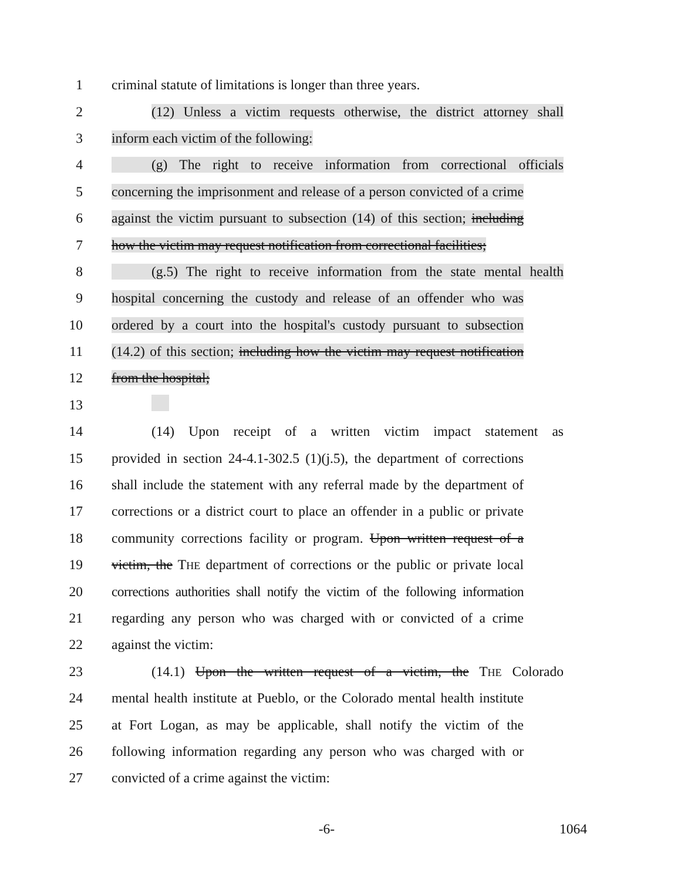1 criminal statute of limitations is longer than three years.
2 (12) Unless a victim requests otherwise, the district attorney shall
3 inform each victim of the following:
4 (g) The right to receive information from correctional officials
5 concerning the imprisonment and release of a person convicted of a crime
6 against the victim pursuant to subsection (14) of this section; including
7 how the victim may request notification from correctional facilities;
8 (g.5) The right to receive information from the state mental health
9 hospital concerning the custody and release of an offender who was
10 ordered by a court into the hospital's custody pursuant to subsection
11 (14.2) of this section; including how the victim may request notification
12 from the hospital;
13
14 (14) Upon receipt of a written victim impact statement as
15 provided in section 24-4.1-302.5 (1)(j.5), the department of corrections
16 shall include the statement with any referral made by the department of
17 corrections or a district court to place an offender in a public or private
18 community corrections facility or program. Upon written request of a
19 victim, the THE department of corrections or the public or private local
20 corrections authorities shall notify the victim of the following information
21 regarding any person who was charged with or convicted of a crime
22 against the victim:
23 (14.1) Upon the written request of a victim, the THE Colorado
24 mental health institute at Pueblo, or the Colorado mental health institute
25 at Fort Logan, as may be applicable, shall notify the victim of the
26 following information regarding any person who was charged with or
27 convicted of a crime against the victim:
-6- 1064